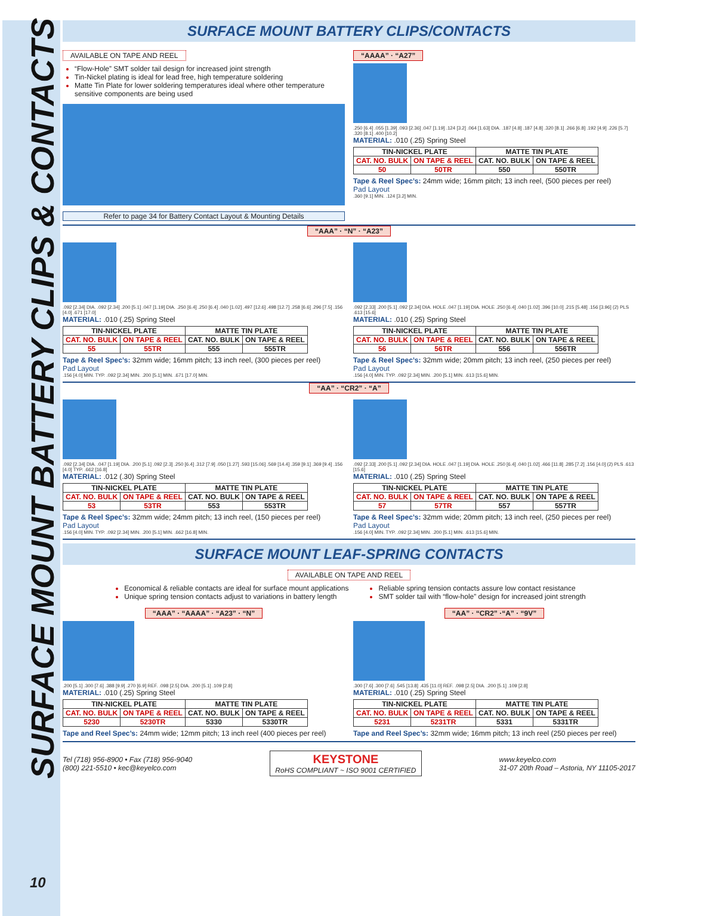SURFACE MOUNT BATTERY CLIPS & CONTACTS
SURFACE MOUNT BATTERY CLIPS/CONTACTS
AVAILABLE ON TAPE AND REEL
“Flow-Hole” SMT solder tail design for increased joint strength
Tin-Nickel plating is ideal for lead free, high temperature soldering
Matte Tin Plate for lower soldering temperatures ideal where other temperature sensitive components are being used
Refer to page 34 for Battery Contact Layout & Mounting Details
“AAAA” · “A27”
.250 [6.4] .055 [1.39] .093 [2.36] .047 [1.19] .124 [3.2] .064 [1.63] DIA. .187 [4.8] .187 [4.8] .320 [8.1] .266 [6.8] .192 [4.9] .226 [5.7] .320 [8.1] .400 [10.2]
MATERIAL: .010 (.25) Spring Steel
| TIN-NICKEL PLATE | | MATTE TIN PLATE | |
| --- | --- | --- | --- |
| CAT. NO. BULK | ON TAPE & REEL | CAT. NO. BULK | ON TAPE & REEL |
| 50 | 50TR | 550 | 550TR |
Tape & Reel Spec’s: 24mm wide; 16mm pitch; 13 inch reel, (500 pieces per reel)
Pad Layout
.360 [9.1] MIN. .124 [3.2] MIN.
“AAA” · “N” · “A23”
.092 [2.34] DIA. .092 [2.34] .200 [5.1] .047 [1.19] DIA. .250 [6.4] .250 [6.4] .040 [1.02] .497 [12.6] .498 [12.7] .258 [6.6] .296 [7.5] .156 [4.0] .671 [17.0]
MATERIAL: .010 (.25) Spring Steel
| TIN-NICKEL PLATE | | MATTE TIN PLATE | |
| --- | --- | --- | --- |
| CAT. NO. BULK | ON TAPE & REEL | CAT. NO. BULK | ON TAPE & REEL |
| 55 | 55TR | 555 | 555TR |
Tape & Reel Spec’s: 32mm wide; 16mm pitch; 13 inch reel, (300 pieces per reel)
Pad Layout
.156 [4.0] MIN. TYP. .092 [2.34] MIN. .200 [5.1] MIN. .671 [17.0] MIN.
.092 [2.33] .200 [5.1] .092 [2.34] DIA. HOLE .047 [1.19] DIA. HOLE .250 [6.4] .040 [1.02] .396 [10.0] .215 [5.48] .156 [3.96] (2) PLS .613 [15.6]
MATERIAL: .010 (.25) Spring Steel
| TIN-NICKEL PLATE | | MATTE TIN PLATE | |
| --- | --- | --- | --- |
| CAT. NO. BULK | ON TAPE & REEL | CAT. NO. BULK | ON TAPE & REEL |
| 56 | 56TR | 556 | 556TR |
Tape & Reel Spec’s: 32mm wide; 20mm pitch; 13 inch reel, (250 pieces per reel)
Pad Layout
.156 [4.0] MIN. TYP. .092 [2.34] MIN. .200 [5.1] MIN. .613 [15.6] MIN.
“AA” · “CR2” · “A”
.092 [2.34] DIA. .047 [1.19] DIA. .200 [5.1] .092 [2.3] .250 [6.4] .312 [7.9] .050 [1.27] .593 [15.06] .569 [14.4] .359 [9.1] .369 [9.4] .156 [4.0] TYP. .662 [16.8]
MATERIAL: .012 (.30) Spring Steel
| TIN-NICKEL PLATE | | MATTE TIN PLATE | |
| --- | --- | --- | --- |
| CAT. NO. BULK | ON TAPE & REEL | CAT. NO. BULK | ON TAPE & REEL |
| 53 | 53TR | 553 | 553TR |
Tape & Reel Spec’s: 32mm wide; 24mm pitch; 13 inch reel, (150 pieces per reel)
Pad Layout
.156 [4.0] MIN. TYP. .092 [2.34] MIN. .200 [5.1] MIN. .662 [16.8] MIN.
.092 [2.33] .200 [5.1] .092 [2.34] DIA. HOLE .047 [1.19] DIA. HOLE .250 [6.4] .040 [1.02] .466 [11.8] .285 [7.2] .156 [4.0] (2) PLS .613 [15.6]
MATERIAL: .010 (.25) Spring Steel
| TIN-NICKEL PLATE | | MATTE TIN PLATE | |
| --- | --- | --- | --- |
| CAT. NO. BULK | ON TAPE & REEL | CAT. NO. BULK | ON TAPE & REEL |
| 57 | 57TR | 557 | 557TR |
Tape & Reel Spec’s: 32mm wide; 20mm pitch; 13 inch reel, (250 pieces per reel)
Pad Layout
.156 [4.0] MIN. TYP. .092 [2.34] MIN. .200 [5.1] MIN. .613 [15.6] MIN.
SURFACE MOUNT LEAF-SPRING CONTACTS
AVAILABLE ON TAPE AND REEL
Economical & reliable contacts are ideal for surface mount applications
Unique spring tension contacts adjust to variations in battery length
Reliable spring tension contacts assure low contact resistance
SMT solder tail with “flow-hole” design for increased joint strength
“AAA” · “AAAA” · “A23” · “N”
.200 [5.1] .300 [7.6] .388 [9.9] .270 [6.9] REF. .098 [2.5] DIA. .200 [5.1] .109 [2.8]
MATERIAL: .010 (.25) Spring Steel
| TIN-NICKEL PLATE | | MATTE TIN PLATE | |
| --- | --- | --- | --- |
| CAT. NO. BULK | ON TAPE & REEL | CAT. NO. BULK | ON TAPE & REEL |
| 5230 | 5230TR | 5330 | 5330TR |
Tape and Reel Spec’s: 24mm wide; 12mm pitch; 13 inch reel (400 pieces per reel)
“AA” · “CR2” ·“A” · “9V”
.300 [7.6] .300 [7.6] .545 [13.8] .435 [11.0] REF. .098 [2.5] DIA. .200 [5.1] .109 [2.8]
MATERIAL: .010 (.25) Spring Steel
| TIN-NICKEL PLATE | | MATTE TIN PLATE | |
| --- | --- | --- | --- |
| CAT. NO. BULK | ON TAPE & REEL | CAT. NO. BULK | ON TAPE & REEL |
| 5231 | 5231TR | 5331 | 5331TR |
Tape and Reel Spec’s: 32mm wide; 16mm pitch; 13 inch reel (250 pieces per reel)
Tel (718) 956-8900 • Fax (718) 956-9040
(800) 221-5510 • kec@keyelco.com
KEYSTONE
RoHS COMPLIANT ~ ISO 9001 CERTIFIED
www.keyelco.com
31-07 20th Road – Astoria, NY 11105-2017
10